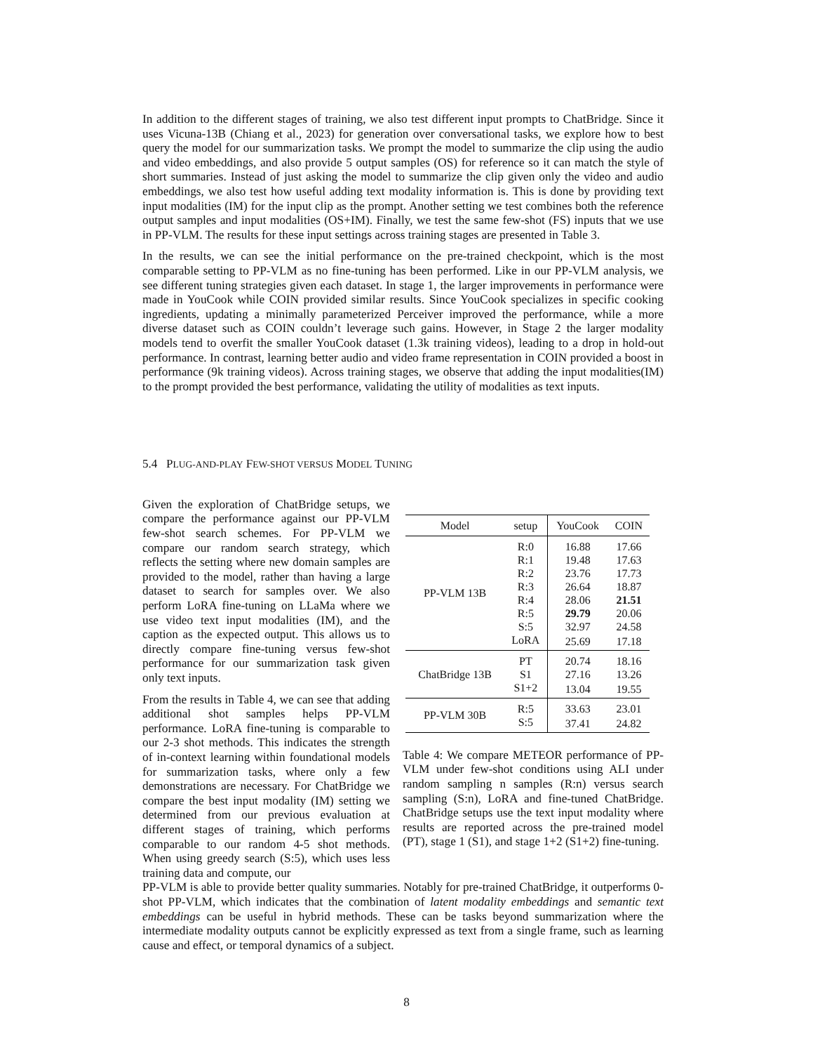In addition to the different stages of training, we also test different input prompts to ChatBridge. Since it uses Vicuna-13B (Chiang et al., 2023) for generation over conversational tasks, we explore how to best query the model for our summarization tasks. We prompt the model to summarize the clip using the audio and video embeddings, and also provide 5 output samples (OS) for reference so it can match the style of short summaries. Instead of just asking the model to summarize the clip given only the video and audio embeddings, we also test how useful adding text modality information is. This is done by providing text input modalities (IM) for the input clip as the prompt. Another setting we test combines both the reference output samples and input modalities (OS+IM). Finally, we test the same few-shot (FS) inputs that we use in PP-VLM. The results for these input settings across training stages are presented in Table 3.
In the results, we can see the initial performance on the pre-trained checkpoint, which is the most comparable setting to PP-VLM as no fine-tuning has been performed. Like in our PP-VLM analysis, we see different tuning strategies given each dataset. In stage 1, the larger improvements in performance were made in YouCook while COIN provided similar results. Since YouCook specializes in specific cooking ingredients, updating a minimally parameterized Perceiver improved the performance, while a more diverse dataset such as COIN couldn’t leverage such gains. However, in Stage 2 the larger modality models tend to overfit the smaller YouCook dataset (1.3k training videos), leading to a drop in hold-out performance. In contrast, learning better audio and video frame representation in COIN provided a boost in performance (9k training videos). Across training stages, we observe that adding the input modalities(IM) to the prompt provided the best performance, validating the utility of modalities as text inputs.
5.4 PLUG-AND-PLAY FEW-SHOT VERSUS MODEL TUNING
Given the exploration of ChatBridge setups, we compare the performance against our PP-VLM few-shot search schemes. For PP-VLM we compare our random search strategy, which reflects the setting where new domain samples are provided to the model, rather than having a large dataset to search for samples over. We also perform LoRA fine-tuning on LLaMa where we use video text input modalities (IM), and the caption as the expected output. This allows us to directly compare fine-tuning versus few-shot performance for our summarization task given only text inputs.
From the results in Table 4, we can see that adding additional shot samples helps PP-VLM performance. LoRA fine-tuning is comparable to our 2-3 shot methods. This indicates the strength of in-context learning within foundational models for summarization tasks, where only a few demonstrations are necessary. For ChatBridge we compare the best input modality (IM) setting we determined from our previous evaluation at different stages of training, which performs comparable to our random 4-5 shot methods. When using greedy search (S:5), which uses less training data and compute, our
| Model | setup | YouCook | COIN |
| --- | --- | --- | --- |
| PP-VLM 13B | R:0 | 16.88 | 17.66 |
| | R:1 | 19.48 | 17.63 |
| | R:2 | 23.76 | 17.73 |
| | R:3 | 26.64 | 18.87 |
| | R:4 | 28.06 | 21.51 |
| | R:5 | 29.79 | 20.06 |
| | S:5 | 32.97 | 24.58 |
| | LoRA | 25.69 | 17.18 |
| ChatBridge 13B | PT | 20.74 | 18.16 |
| | S1 | 27.16 | 13.26 |
| | S1+2 | 13.04 | 19.55 |
| PP-VLM 30B | R:5 | 33.63 | 23.01 |
| | S:5 | 37.41 | 24.82 |
Table 4: We compare METEOR performance of PP-VLM under few-shot conditions using ALI under random sampling n samples (R:n) versus search sampling (S:n), LoRA and fine-tuned ChatBridge. ChatBridge setups use the text input modality where results are reported across the pre-trained model (PT), stage 1 (S1), and stage 1+2 (S1+2) fine-tuning.
PP-VLM is able to provide better quality summaries. Notably for pre-trained ChatBridge, it outperforms 0-shot PP-VLM, which indicates that the combination of latent modality embeddings and semantic text embeddings can be useful in hybrid methods. These can be tasks beyond summarization where the intermediate modality outputs cannot be explicitly expressed as text from a single frame, such as learning cause and effect, or temporal dynamics of a subject.
8